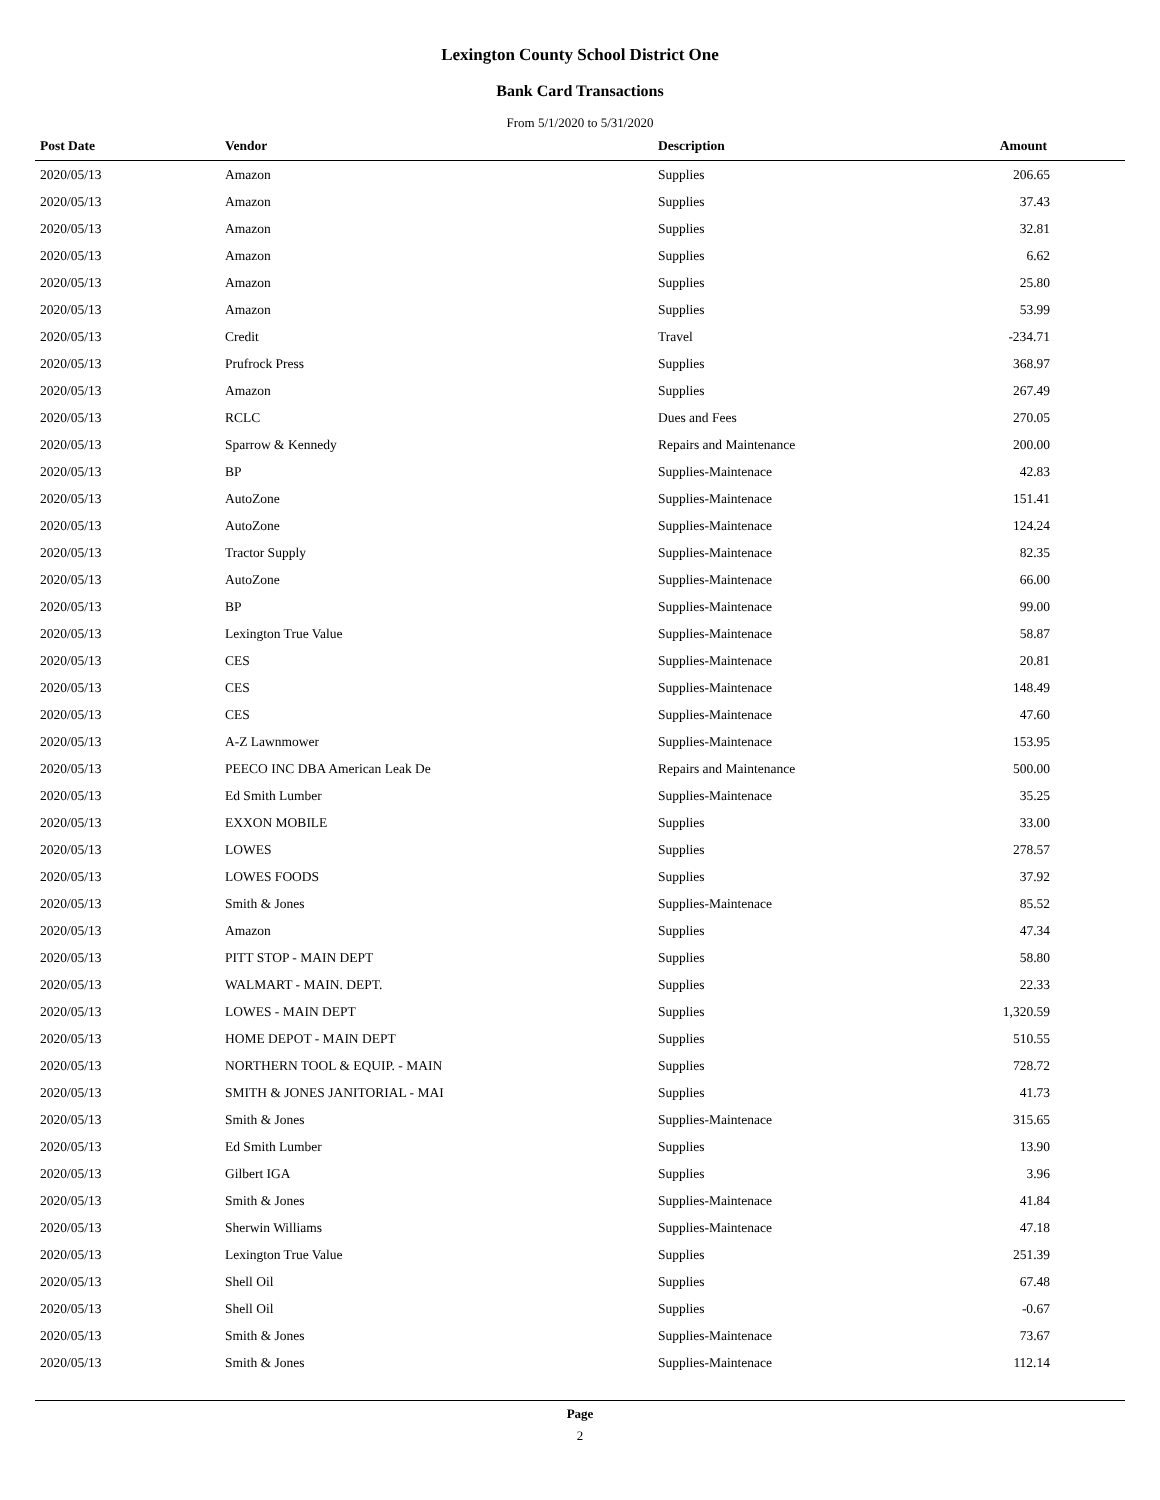Lexington County School District One
Bank Card Transactions
From 5/1/2020 to 5/31/2020
| Post Date | Vendor | Description | Amount |
| --- | --- | --- | --- |
| 2020/05/13 | Amazon | Supplies | 206.65 |
| 2020/05/13 | Amazon | Supplies | 37.43 |
| 2020/05/13 | Amazon | Supplies | 32.81 |
| 2020/05/13 | Amazon | Supplies | 6.62 |
| 2020/05/13 | Amazon | Supplies | 25.80 |
| 2020/05/13 | Amazon | Supplies | 53.99 |
| 2020/05/13 | Credit | Travel | -234.71 |
| 2020/05/13 | Prufrock Press | Supplies | 368.97 |
| 2020/05/13 | Amazon | Supplies | 267.49 |
| 2020/05/13 | RCLC | Dues and Fees | 270.05 |
| 2020/05/13 | Sparrow & Kennedy | Repairs and Maintenance | 200.00 |
| 2020/05/13 | BP | Supplies-Maintenace | 42.83 |
| 2020/05/13 | AutoZone | Supplies-Maintenace | 151.41 |
| 2020/05/13 | AutoZone | Supplies-Maintenace | 124.24 |
| 2020/05/13 | Tractor Supply | Supplies-Maintenace | 82.35 |
| 2020/05/13 | AutoZone | Supplies-Maintenace | 66.00 |
| 2020/05/13 | BP | Supplies-Maintenace | 99.00 |
| 2020/05/13 | Lexington True Value | Supplies-Maintenace | 58.87 |
| 2020/05/13 | CES | Supplies-Maintenace | 20.81 |
| 2020/05/13 | CES | Supplies-Maintenace | 148.49 |
| 2020/05/13 | CES | Supplies-Maintenace | 47.60 |
| 2020/05/13 | A-Z Lawnmower | Supplies-Maintenace | 153.95 |
| 2020/05/13 | PEECO INC DBA American Leak De | Repairs and Maintenance | 500.00 |
| 2020/05/13 | Ed Smith Lumber | Supplies-Maintenace | 35.25 |
| 2020/05/13 | EXXON MOBILE | Supplies | 33.00 |
| 2020/05/13 | LOWES | Supplies | 278.57 |
| 2020/05/13 | LOWES FOODS | Supplies | 37.92 |
| 2020/05/13 | Smith & Jones | Supplies-Maintenace | 85.52 |
| 2020/05/13 | Amazon | Supplies | 47.34 |
| 2020/05/13 | PITT STOP - MAIN DEPT | Supplies | 58.80 |
| 2020/05/13 | WALMART - MAIN. DEPT. | Supplies | 22.33 |
| 2020/05/13 | LOWES - MAIN DEPT | Supplies | 1,320.59 |
| 2020/05/13 | HOME DEPOT - MAIN DEPT | Supplies | 510.55 |
| 2020/05/13 | NORTHERN TOOL & EQUIP. - MAIN | Supplies | 728.72 |
| 2020/05/13 | SMITH & JONES JANITORIAL - MAI | Supplies | 41.73 |
| 2020/05/13 | Smith & Jones | Supplies-Maintenace | 315.65 |
| 2020/05/13 | Ed Smith Lumber | Supplies | 13.90 |
| 2020/05/13 | Gilbert IGA | Supplies | 3.96 |
| 2020/05/13 | Smith & Jones | Supplies-Maintenace | 41.84 |
| 2020/05/13 | Sherwin Williams | Supplies-Maintenace | 47.18 |
| 2020/05/13 | Lexington True Value | Supplies | 251.39 |
| 2020/05/13 | Shell Oil | Supplies | 67.48 |
| 2020/05/13 | Shell Oil | Supplies | -0.67 |
| 2020/05/13 | Smith & Jones | Supplies-Maintenace | 73.67 |
| 2020/05/13 | Smith & Jones | Supplies-Maintenace | 112.14 |
Page
2